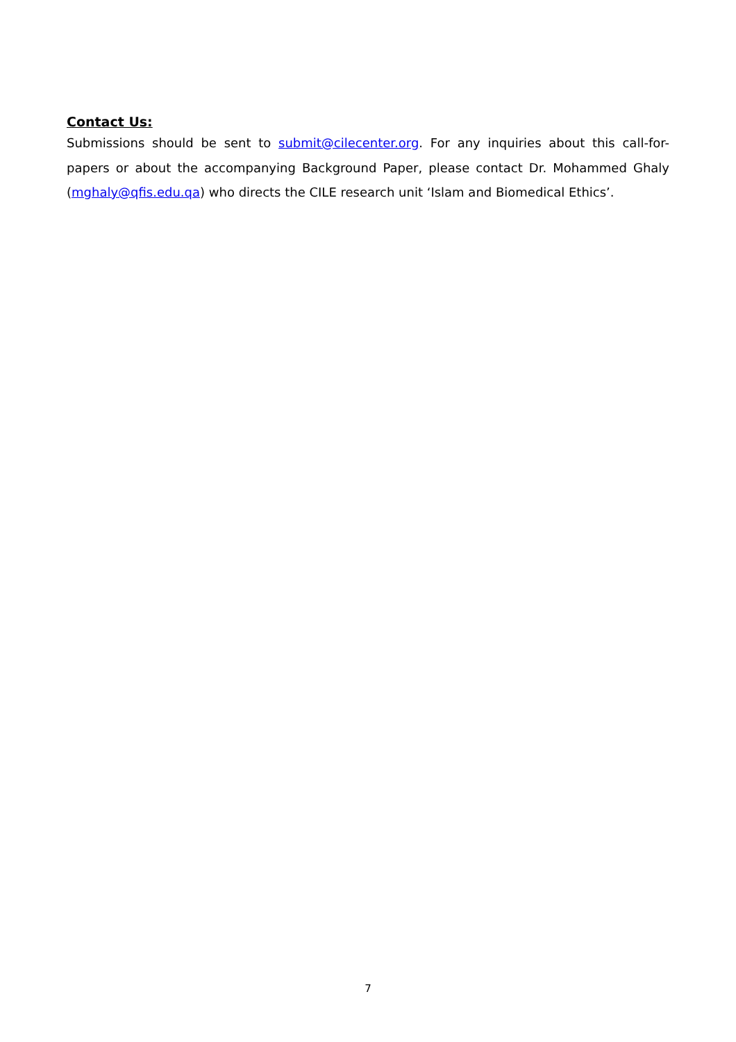Contact Us:
Submissions should be sent to submit@cilecenter.org. For any inquiries about this call-for-papers or about the accompanying Background Paper, please contact Dr. Mohammed Ghaly (mghaly@qfis.edu.qa) who directs the CILE research unit ‘Islam and Biomedical Ethics’.
7